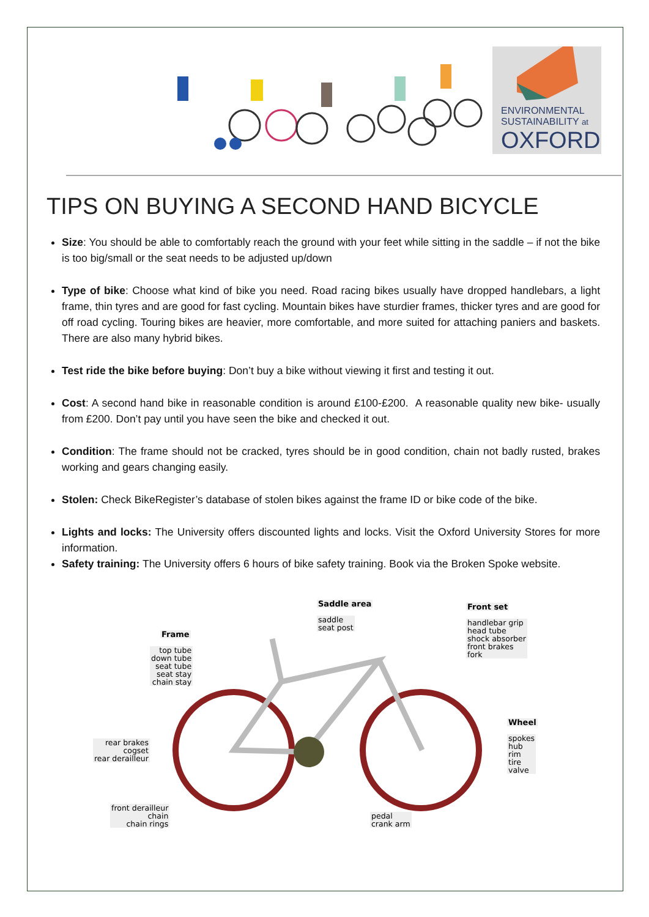ENVIRONMENTAL
SUSTAINABILITY at
OXFORD
TIPS ON BUYING A SECOND HAND BICYCLE
Size: You should be able to comfortably reach the ground with your feet while sitting in the saddle – if not the bike is too big/small or the seat needs to be adjusted up/down
Type of bike: Choose what kind of bike you need. Road racing bikes usually have dropped handlebars, a light frame, thin tyres and are good for fast cycling. Mountain bikes have sturdier frames, thicker tyres and are good for off road cycling. Touring bikes are heavier, more comfortable, and more suited for attaching paniers and baskets. There are also many hybrid bikes.
Test ride the bike before buying: Don’t buy a bike without viewing it first and testing it out.
Cost: A second hand bike in reasonable condition is around £100-£200. A reasonable quality new bike- usually from £200. Don’t pay until you have seen the bike and checked it out.
Condition: The frame should not be cracked, tyres should be in good condition, chain not badly rusted, brakes working and gears changing easily.
Stolen: Check BikeRegister’s database of stolen bikes against the frame ID or bike code of the bike.
Lights and locks: The University offers discounted lights and locks. Visit the Oxford University Stores for more information.
Safety training: The University offers 6 hours of bike safety training. Book via the Broken Spoke website.
Saddle area
saddle
seat post
Front set
handlebar grip
head tube
shock absorber
front brakes
fork
Frame
top tube
down tube
seat tube
seat stay
chain stay
Wheel
spokes
hub
rim
tire
valve
rear brakes
cogset
rear derailleur
front derailleur
chain
chain rings
pedal
crank arm